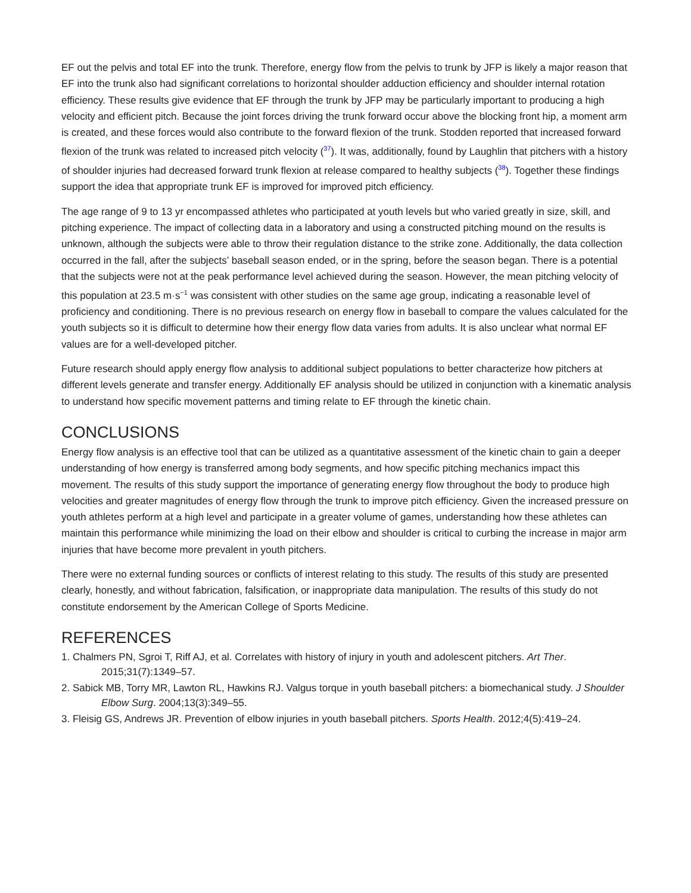EF out the pelvis and total EF into the trunk. Therefore, energy flow from the pelvis to trunk by JFP is likely a major reason that EF into the trunk also had significant correlations to horizontal shoulder adduction efficiency and shoulder internal rotation efficiency. These results give evidence that EF through the trunk by JFP may be particularly important to producing a high velocity and efficient pitch. Because the joint forces driving the trunk forward occur above the blocking front hip, a moment arm is created, and these forces would also contribute to the forward flexion of the trunk. Stodden reported that increased forward flexion of the trunk was related to increased pitch velocity (<sup>37</sup>). It was, additionally, found by Laughlin that pitchers with a history of shoulder injuries had decreased forward trunk flexion at release compared to healthy subjects (<sup>38</sup>). Together these findings support the idea that appropriate trunk EF is improved for improved pitch efficiency.
The age range of 9 to 13 yr encompassed athletes who participated at youth levels but who varied greatly in size, skill, and pitching experience. The impact of collecting data in a laboratory and using a constructed pitching mound on the results is unknown, although the subjects were able to throw their regulation distance to the strike zone. Additionally, the data collection occurred in the fall, after the subjects’ baseball season ended, or in the spring, before the season began. There is a potential that the subjects were not at the peak performance level achieved during the season. However, the mean pitching velocity of this population at 23.5 m·s<sup>−1</sup> was consistent with other studies on the same age group, indicating a reasonable level of proficiency and conditioning. There is no previous research on energy flow in baseball to compare the values calculated for the youth subjects so it is difficult to determine how their energy flow data varies from adults. It is also unclear what normal EF values are for a well-developed pitcher.
Future research should apply energy flow analysis to additional subject populations to better characterize how pitchers at different levels generate and transfer energy. Additionally EF analysis should be utilized in conjunction with a kinematic analysis to understand how specific movement patterns and timing relate to EF through the kinetic chain.
CONCLUSIONS
Energy flow analysis is an effective tool that can be utilized as a quantitative assessment of the kinetic chain to gain a deeper understanding of how energy is transferred among body segments, and how specific pitching mechanics impact this movement. The results of this study support the importance of generating energy flow throughout the body to produce high velocities and greater magnitudes of energy flow through the trunk to improve pitch efficiency. Given the increased pressure on youth athletes perform at a high level and participate in a greater volume of games, understanding how these athletes can maintain this performance while minimizing the load on their elbow and shoulder is critical to curbing the increase in major arm injuries that have become more prevalent in youth pitchers.
There were no external funding sources or conflicts of interest relating to this study. The results of this study are presented clearly, honestly, and without fabrication, falsification, or inappropriate data manipulation. The results of this study do not constitute endorsement by the American College of Sports Medicine.
REFERENCES
1. Chalmers PN, Sgroi T, Riff AJ, et al. Correlates with history of injury in youth and adolescent pitchers. Art Ther. 2015;31(7):1349–57.
2. Sabick MB, Torry MR, Lawton RL, Hawkins RJ. Valgus torque in youth baseball pitchers: a biomechanical study. J Shoulder Elbow Surg. 2004;13(3):349–55.
3. Fleisig GS, Andrews JR. Prevention of elbow injuries in youth baseball pitchers. Sports Health. 2012;4(5):419–24.